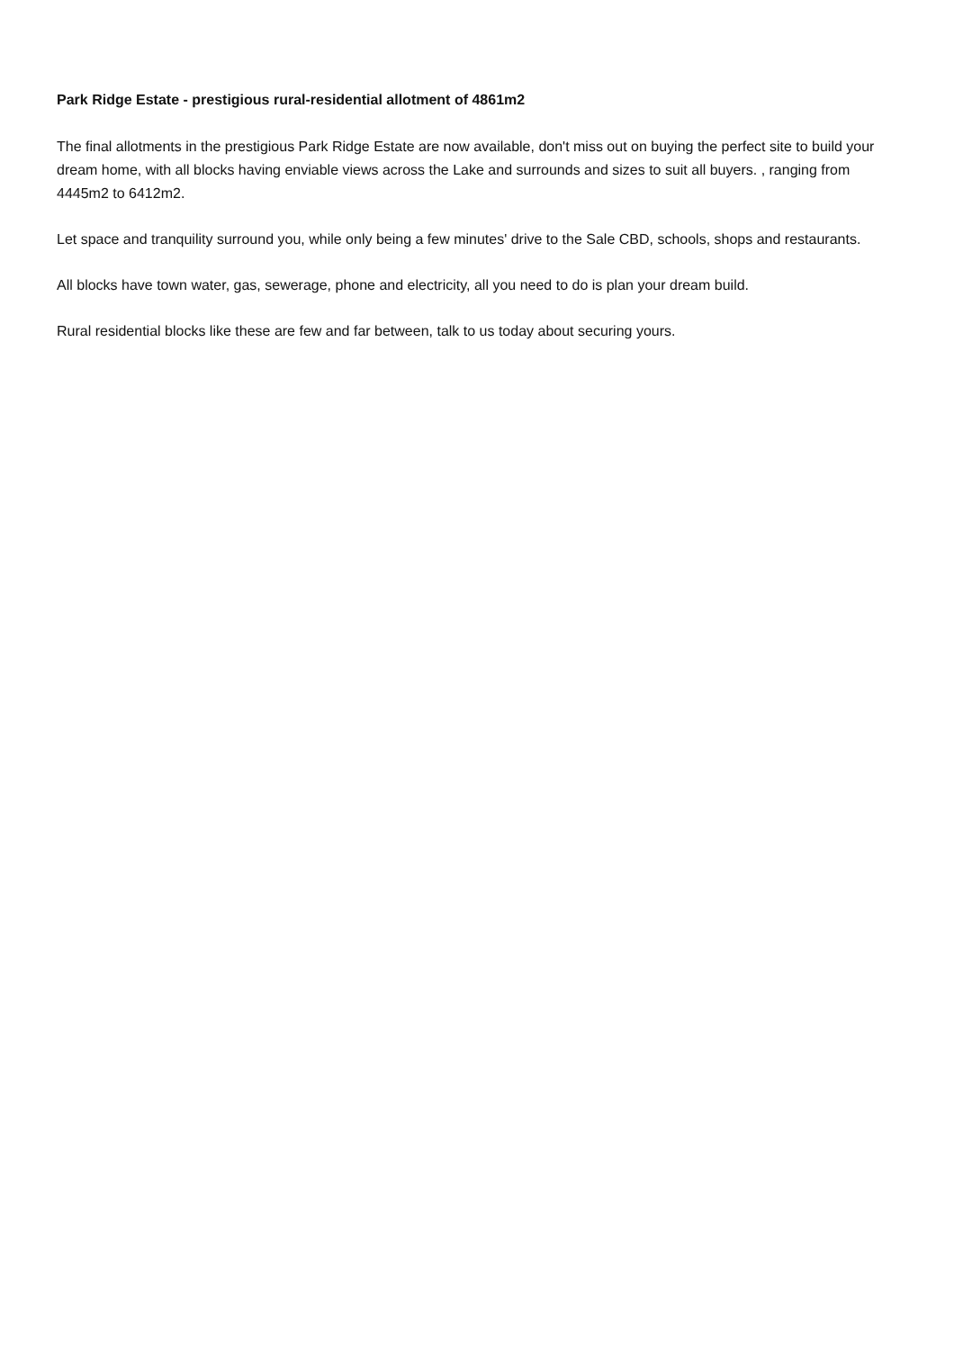Park Ridge Estate - prestigious rural-residential allotment of 4861m2
The final allotments in the prestigious Park Ridge Estate are now available, don't miss out on buying the perfect site to build your dream home, with all blocks having enviable views across the Lake and surrounds and sizes to suit all buyers. , ranging from 4445m2 to 6412m2.
Let space and tranquility surround you, while only being a few minutes' drive to the Sale CBD, schools, shops and restaurants.
All blocks have town water, gas, sewerage, phone and electricity, all you need to do is plan your dream build.
Rural residential blocks like these are few and far between, talk to us today about securing yours.